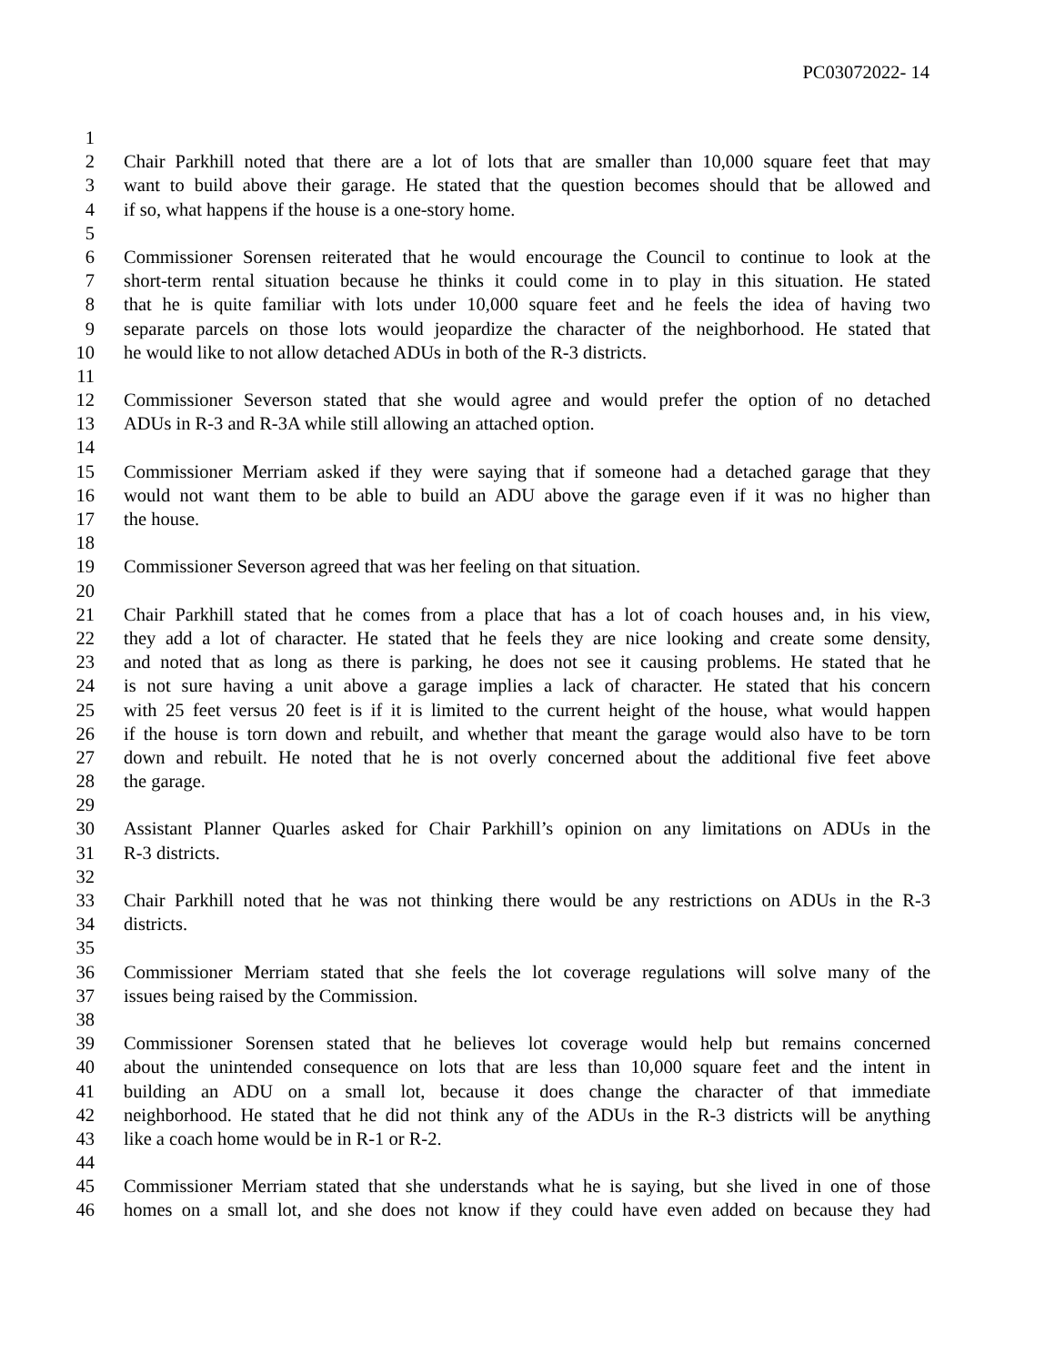PC03072022- 14
1
2 Chair Parkhill noted that there are a lot of lots that are smaller than 10,000 square feet that may
3 want to build above their garage. He stated that the question becomes should that be allowed and
4 if so, what happens if the house is a one-story home.
5
6 Commissioner Sorensen reiterated that he would encourage the Council to continue to look at the
7 short-term rental situation because he thinks it could come in to play in this situation. He stated
8 that he is quite familiar with lots under 10,000 square feet and he feels the idea of having two
9 separate parcels on those lots would jeopardize the character of the neighborhood. He stated that
10 he would like to not allow detached ADUs in both of the R-3 districts.
11
12 Commissioner Severson stated that she would agree and would prefer the option of no detached
13 ADUs in R-3 and R-3A while still allowing an attached option.
14
15 Commissioner Merriam asked if they were saying that if someone had a detached garage that they
16 would not want them to be able to build an ADU above the garage even if it was no higher than
17 the house.
18
19 Commissioner Severson agreed that was her feeling on that situation.
20
21 Chair Parkhill stated that he comes from a place that has a lot of coach houses and, in his view,
22 they add a lot of character. He stated that he feels they are nice looking and create some density,
23 and noted that as long as there is parking, he does not see it causing problems. He stated that he
24 is not sure having a unit above a garage implies a lack of character. He stated that his concern
25 with 25 feet versus 20 feet is if it is limited to the current height of the house, what would happen
26 if the house is torn down and rebuilt, and whether that meant the garage would also have to be torn
27 down and rebuilt. He noted that he is not overly concerned about the additional five feet above
28 the garage.
29
30 Assistant Planner Quarles asked for Chair Parkhill’s opinion on any limitations on ADUs in the
31 R-3 districts.
32
33 Chair Parkhill noted that he was not thinking there would be any restrictions on ADUs in the R-3
34 districts.
35
36 Commissioner Merriam stated that she feels the lot coverage regulations will solve many of the
37 issues being raised by the Commission.
38
39 Commissioner Sorensen stated that he believes lot coverage would help but remains concerned
40 about the unintended consequence on lots that are less than 10,000 square feet and the intent in
41 building an ADU on a small lot, because it does change the character of that immediate
42 neighborhood. He stated that he did not think any of the ADUs in the R-3 districts will be anything
43 like a coach home would be in R-1 or R-2.
44
45 Commissioner Merriam stated that she understands what he is saying, but she lived in one of those
46 homes on a small lot, and she does not know if they could have even added on because they had